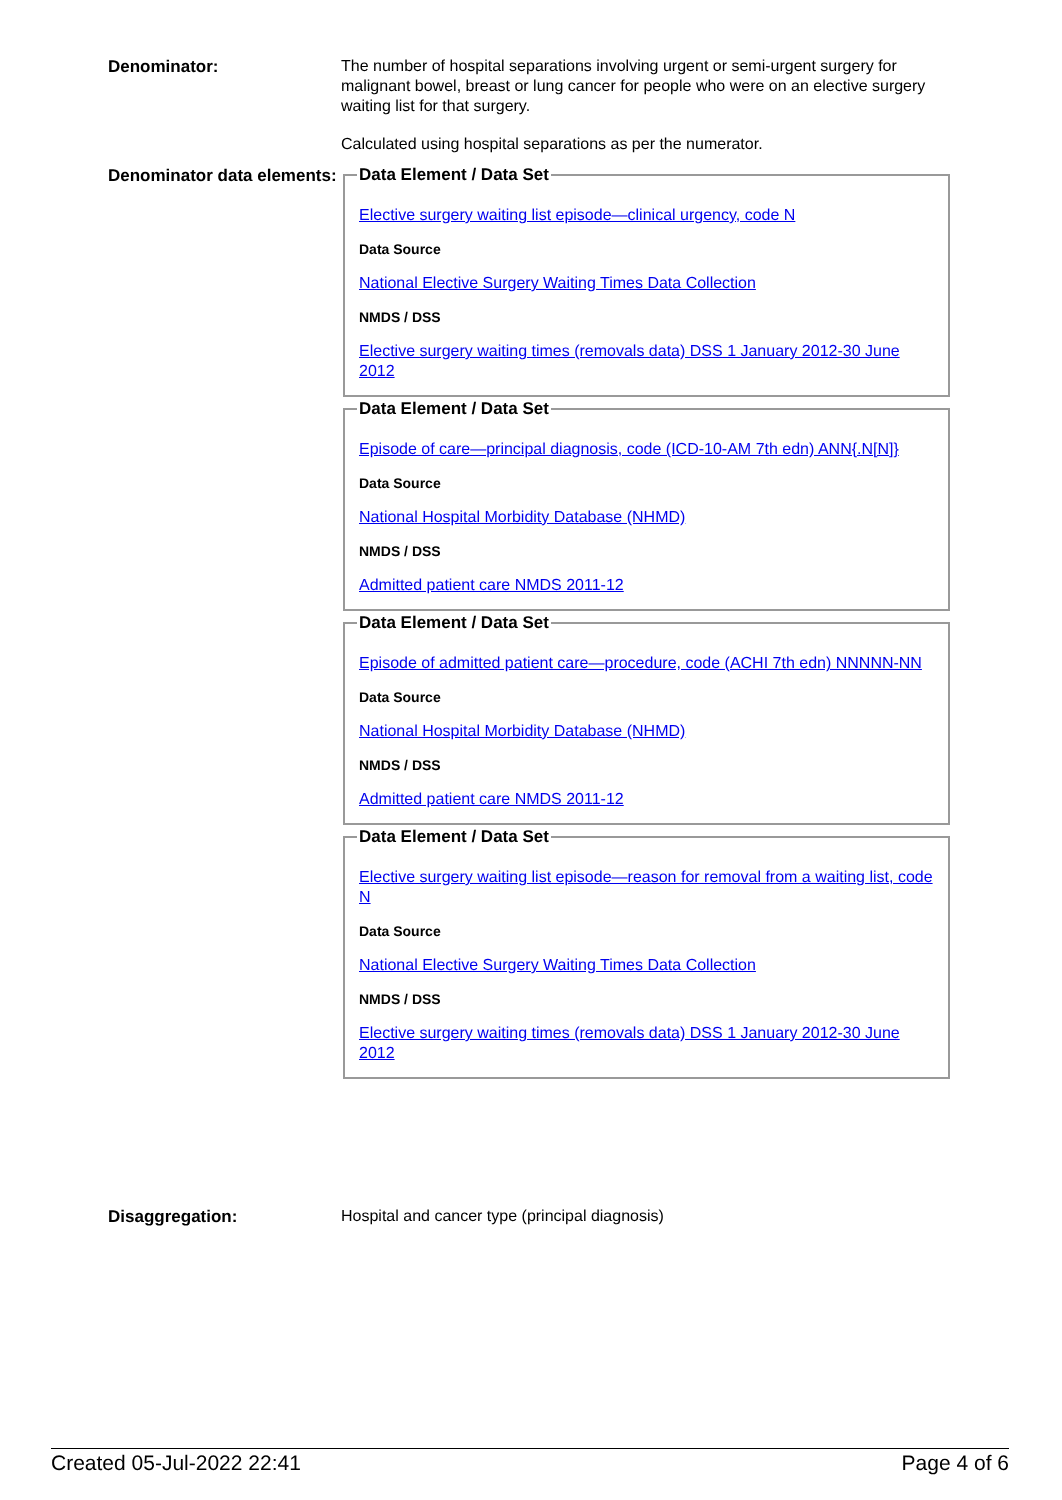Denominator:
The number of hospital separations involving urgent or semi-urgent surgery for malignant bowel, breast or lung cancer for people who were on an elective surgery waiting list for that surgery.
Calculated using hospital separations as per the numerator.
Denominator data elements:
Data Element / Data Set
Elective surgery waiting list episode—clinical urgency, code N
Data Source
National Elective Surgery Waiting Times Data Collection
NMDS / DSS
Elective surgery waiting times (removals data) DSS 1 January 2012-30 June 2012
Data Element / Data Set
Episode of care—principal diagnosis, code (ICD-10-AM 7th edn) ANN{.N[N]}
Data Source
National Hospital Morbidity Database (NHMD)
NMDS / DSS
Admitted patient care NMDS 2011-12
Data Element / Data Set
Episode of admitted patient care—procedure, code (ACHI 7th edn) NNNNN-NN
Data Source
National Hospital Morbidity Database (NHMD)
NMDS / DSS
Admitted patient care NMDS 2011-12
Data Element / Data Set
Elective surgery waiting list episode—reason for removal from a waiting list, code N
Data Source
National Elective Surgery Waiting Times Data Collection
NMDS / DSS
Elective surgery waiting times (removals data) DSS 1 January 2012-30 June 2012
Disaggregation:
Hospital and cancer type (principal diagnosis)
Created 05-Jul-2022 22:41 Page 4 of 6